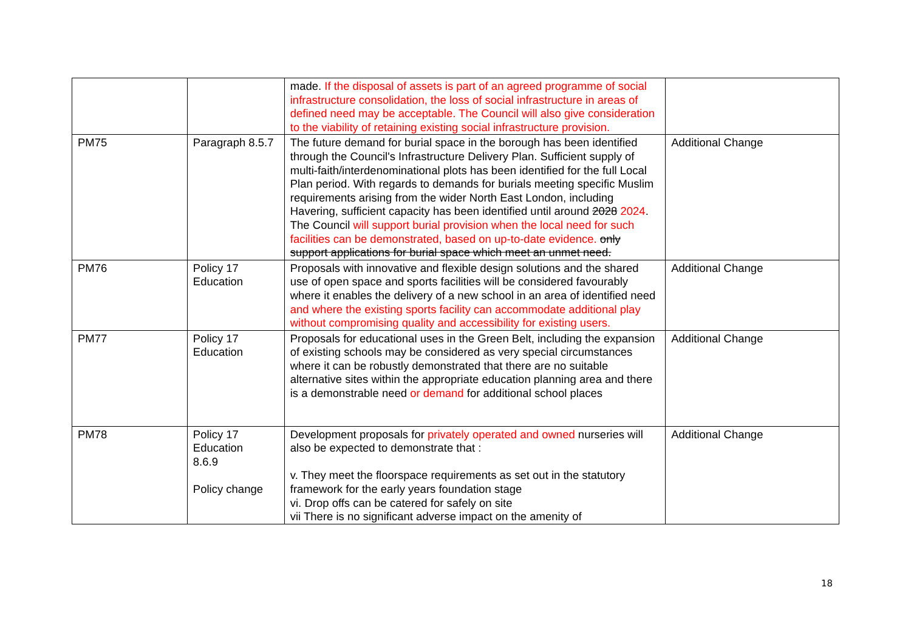| | | made. If the disposal of assets is part of an agreed programme of social infrastructure consolidation, the loss of social infrastructure in areas of defined need may be acceptable. The Council will also give consideration to the viability of retaining existing social infrastructure provision. | |
| PM75 | Paragraph 8.5.7 | The future demand for burial space in the borough has been identified through the Council's Infrastructure Delivery Plan. Sufficient supply of multi-faith/interdenominational plots has been identified for the full Local Plan period. With regards to demands for burials meeting specific Muslim requirements arising from the wider North East London, including Havering, sufficient capacity has been identified until around 2028 2024 . The Council will support burial provision when the local need for such facilities can be demonstrated, based on up-to-date evidence. only support applications for burial space which meet an unmet need. | Additional Change |
| PM76 | Policy 17 Education | Proposals with innovative and flexible design solutions and the shared use of open space and sports facilities will be considered favourably where it enables the delivery of a new school in an area of identified need and where the existing sports facility can accommodate additional play without compromising quality and accessibility for existing users. | Additional Change |
| PM77 | Policy 17 Education | Proposals for educational uses in the Green Belt, including the expansion of existing schools may be considered as very special circumstances where it can be robustly demonstrated that there are no suitable alternative sites within the appropriate education planning area and there is a demonstrable need or demand for additional school places | Additional Change |
| PM78 | Policy 17 Education 8.6.9 Policy change | Development proposals for privately operated and owned nurseries will also be expected to demonstrate that : v. They meet the floorspace requirements as set out in the statutory framework for the early years foundation stage vi. Drop offs can be catered for safely on site vii There is no significant adverse impact on the amenity of | Additional Change |
18